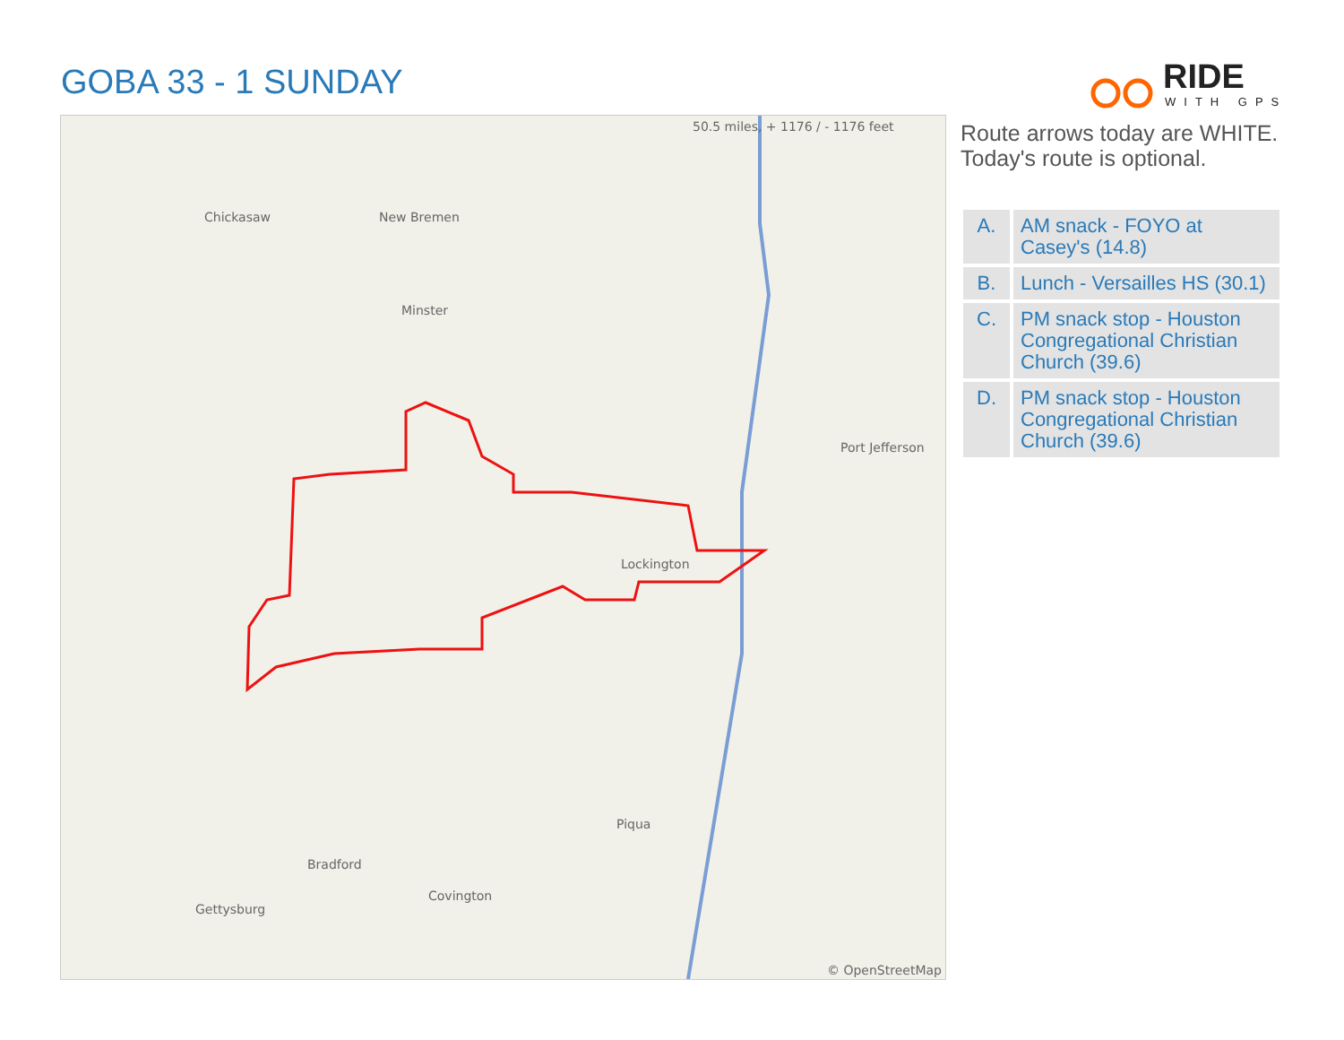GOBA 33 - 1 SUNDAY
RIDE
WITH GPS
50.5 miles, + 1176 / - 1176 feet
Chickasaw
New Bremen
Minster
Lockington
Piqua
Bradford
Covington
Gettysburg
Port Jefferson
© OpenStreetMap
Route arrows today are WHITE.
Today's route is optional.
| A. | AM snack - FOYO at Casey's (14.8) |
| B. | Lunch - Versailles HS (30.1) |
| C. | PM snack stop - Houston Congregational Christian Church (39.6) |
| D. | PM snack stop - Houston Congregational Christian Church (39.6) |